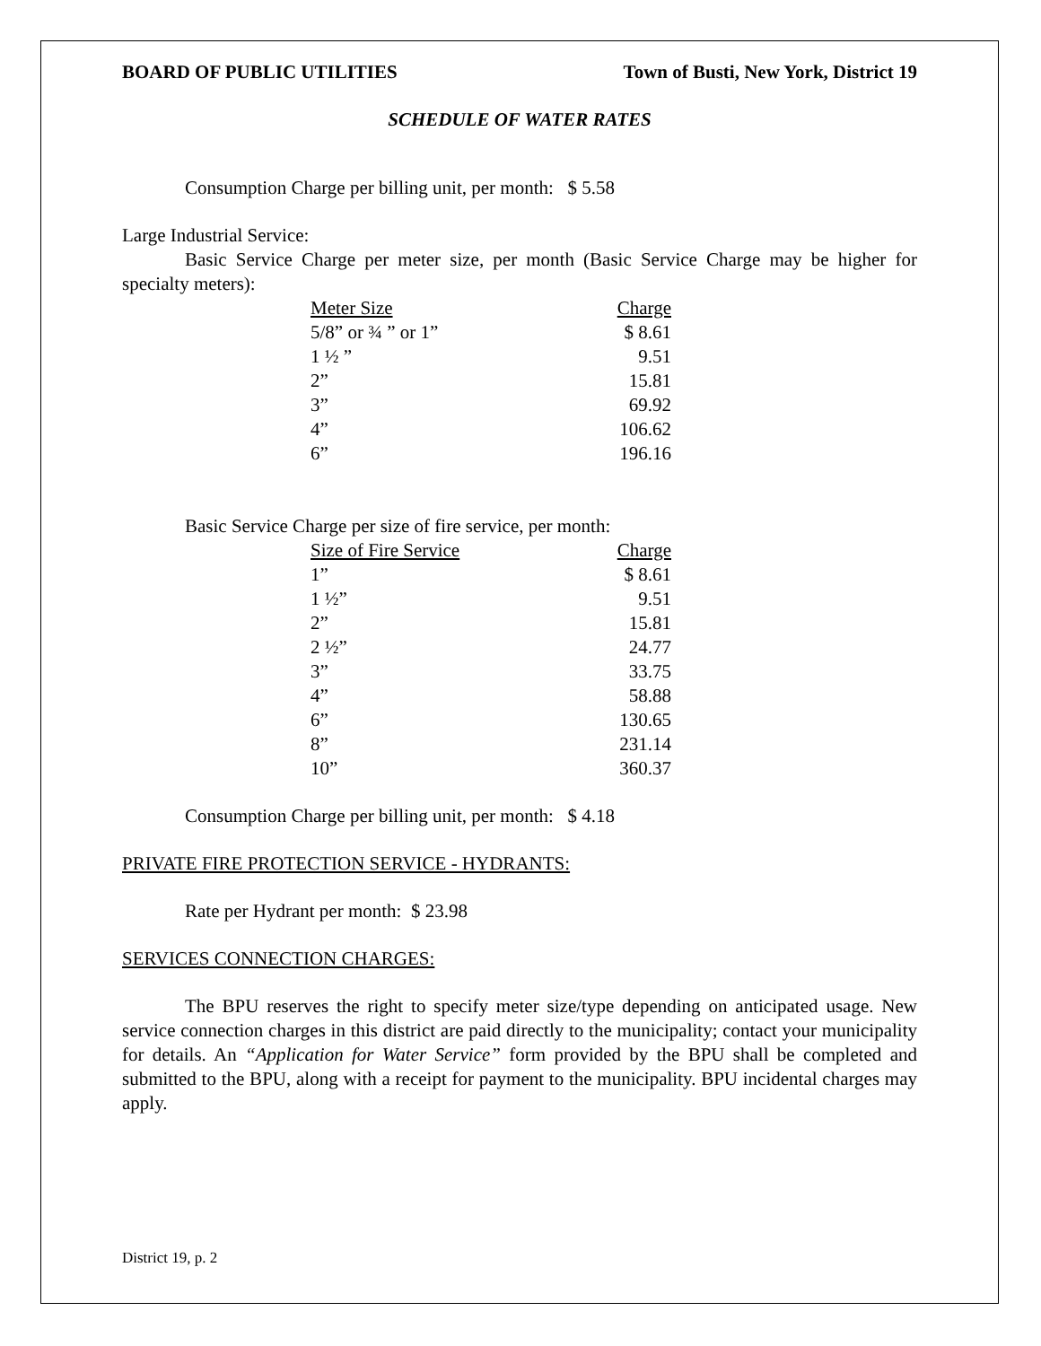BOARD OF PUBLIC UTILITIES Town of Busti, New York, District 19
SCHEDULE OF WATER RATES
Consumption Charge per billing unit, per month: $ 5.58
Large Industrial Service:
Basic Service Charge per meter size, per month (Basic Service Charge may be higher for specialty meters):
| Meter Size | Charge |
| --- | --- |
| 5/8” or ¾ ” or 1” | $ 8.61 |
| 1 ½ ” | 9.51 |
| 2” | 15.81 |
| 3” | 69.92 |
| 4” | 106.62 |
| 6” | 196.16 |
Basic Service Charge per size of fire service, per month:
| Size of Fire Service | Charge |
| --- | --- |
| 1” | $ 8.61 |
| 1 ½” | 9.51 |
| 2” | 15.81 |
| 2 ½” | 24.77 |
| 3” | 33.75 |
| 4” | 58.88 |
| 6” | 130.65 |
| 8” | 231.14 |
| 10” | 360.37 |
Consumption Charge per billing unit, per month: $ 4.18
PRIVATE FIRE PROTECTION SERVICE - HYDRANTS:
Rate per Hydrant per month: $ 23.98
SERVICES CONNECTION CHARGES:
The BPU reserves the right to specify meter size/type depending on anticipated usage. New service connection charges in this district are paid directly to the municipality; contact your municipality for details. An “Application for Water Service” form provided by the BPU shall be completed and submitted to the BPU, along with a receipt for payment to the municipality. BPU incidental charges may apply.
District 19, p. 2